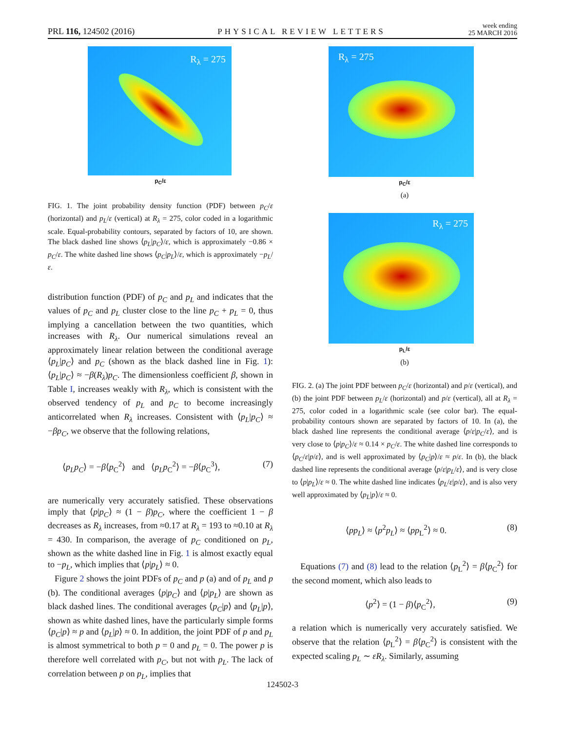PRL 116, 124502 (2016) PHYSICAL REVIEW LETTERS week ending
25 MARCH 2016
R<sub>λ</sub> = 275
p<sub>C</sub>/ε
FIG. 1. The joint probability density function (PDF) between p<sub>C</sub>/ε (horizontal) and p<sub>L</sub>/ε (vertical) at R<sub>λ</sub> = 275, color coded in a logarithmic scale. Equal-probability contours, separated by factors of 10, are shown. The black dashed line shows ⟨p<sub>L</sub>|p<sub>C</sub>⟩/ε, which is approximately −0.86 × p<sub>C</sub>/ε. The white dashed line shows ⟨p<sub>C</sub>|p<sub>L</sub>⟩/ε, which is approximately −p<sub>L</sub>/ε.
distribution function (PDF) of p<sub>C</sub> and p<sub>L</sub> and indicates that the values of p<sub>C</sub> and p<sub>L</sub> cluster close to the line p<sub>C</sub> + p<sub>L</sub> = 0, thus implying a cancellation between the two quantities, which increases with R<sub>λ</sub>. Our numerical simulations reveal an approximately linear relation between the conditional average ⟨p<sub>L</sub>|p<sub>C</sub>⟩ and p<sub>C</sub> (shown as the black dashed line in Fig. 1): ⟨p<sub>L</sub>|p<sub>C</sub>⟩ ≈ −β(R<sub>λ</sub>)p<sub>C</sub>. The dimensionless coefficient β, shown in Table I, increases weakly with R<sub>λ</sub>, which is consistent with the observed tendency of p<sub>L</sub> and p<sub>C</sub> to become increasingly anticorrelated when R<sub>λ</sub> increases. Consistent with ⟨p<sub>L</sub>|p<sub>C</sub>⟩ ≈ −βp<sub>C</sub>, we observe that the following relations,
⟨p<sub>L</sub>p<sub>C</sub>⟩ = −β⟨p<sub>C</sub><sup>2</sup>⟩ and ⟨p<sub>L</sub>p<sub>C</sub><sup>2</sup>⟩ = −β⟨p<sub>C</sub><sup>3</sup>⟩, (7)
are numerically very accurately satisfied. These observations imply that ⟨p|p<sub>C</sub>⟩ ≈ (1 − β)p<sub>C</sub>, where the coefficient 1 − β decreases as R<sub>λ</sub> increases, from ≈0.17 at R<sub>λ</sub> = 193 to ≈0.10 at R<sub>λ</sub> = 430. In comparison, the average of p<sub>C</sub> conditioned on p<sub>L</sub>, shown as the white dashed line in Fig. 1 is almost exactly equal to −p<sub>L</sub>, which implies that ⟨p|p<sub>L</sub>⟩ ≈ 0.
Figure 2 shows the joint PDFs of p<sub>C</sub> and p (a) and of p<sub>L</sub> and p (b). The conditional averages ⟨p|p<sub>C</sub>⟩ and ⟨p|p<sub>L</sub>⟩ are shown as black dashed lines. The conditional averages ⟨p<sub>C</sub>|p⟩ and ⟨p<sub>L</sub>|p⟩, shown as white dashed lines, have the particularly simple forms ⟨p<sub>C</sub>|p⟩ ≈ p and ⟨p<sub>L</sub>|p⟩ ≈ 0. In addition, the joint PDF of p and p<sub>L</sub> is almost symmetrical to both p = 0 and p<sub>L</sub> = 0. The power p is therefore well correlated with p<sub>C</sub>, but not with p<sub>L</sub>. The lack of correlation between p on p<sub>L</sub>, implies that
R<sub>λ</sub> = 275
p<sub>C</sub>/ε
(a)
R<sub>λ</sub> = 275
p<sub>L</sub>/ε
(b)
FIG. 2. (a) The joint PDF between p<sub>C</sub>/ε (horizontal) and p/ε (vertical), and (b) the joint PDF between p<sub>L</sub>/ε (horizontal) and p/ε (vertical), all at R<sub>λ</sub> = 275, color coded in a logarithmic scale (see color bar). The equal-probability contours shown are separated by factors of 10. In (a), the black dashed line represents the conditional average ⟨p/ε|p<sub>C</sub>/ε⟩, and is very close to ⟨p|p<sub>C</sub>⟩/ε ≈ 0.14 × p<sub>C</sub>/ε. The white dashed line corresponds to ⟨p<sub>C</sub>/ε|p/ε⟩, and is well approximated by ⟨p<sub>C</sub>|p⟩/ε ≈ p/ε. In (b), the black dashed line represents the conditional average ⟨p/ε|p<sub>L</sub>/ε⟩, and is very close to ⟨p|p<sub>L</sub>⟩/ε ≈ 0. The white dashed line indicates ⟨p<sub>L</sub>/ε|p/ε⟩, and is also very well approximated by ⟨p<sub>L</sub>|p⟩/ε ≈ 0.
⟨pp<sub>L</sub>⟩ ≈ ⟨p<sup>2</sup>p<sub>L</sub>⟩ ≈ ⟨pp<sub>L</sub><sup>2</sup>⟩ ≈ 0. (8)
Equations (7) and (8) lead to the relation ⟨p<sub>L</sub><sup>2</sup>⟩ = β⟨p<sub>C</sub><sup>2</sup>⟩ for the second moment, which also leads to
⟨p<sup>2</sup>⟩ = (1 − β)⟨p<sub>C</sub><sup>2</sup>⟩, (9)
a relation which is numerically very accurately satisfied. We observe that the relation ⟨p<sub>L</sub><sup>2</sup>⟩ = β⟨p<sub>C</sub><sup>2</sup>⟩ is consistent with the expected scaling p<sub>L</sub> ∼ εR<sub>λ</sub>. Similarly, assuming
124502-3